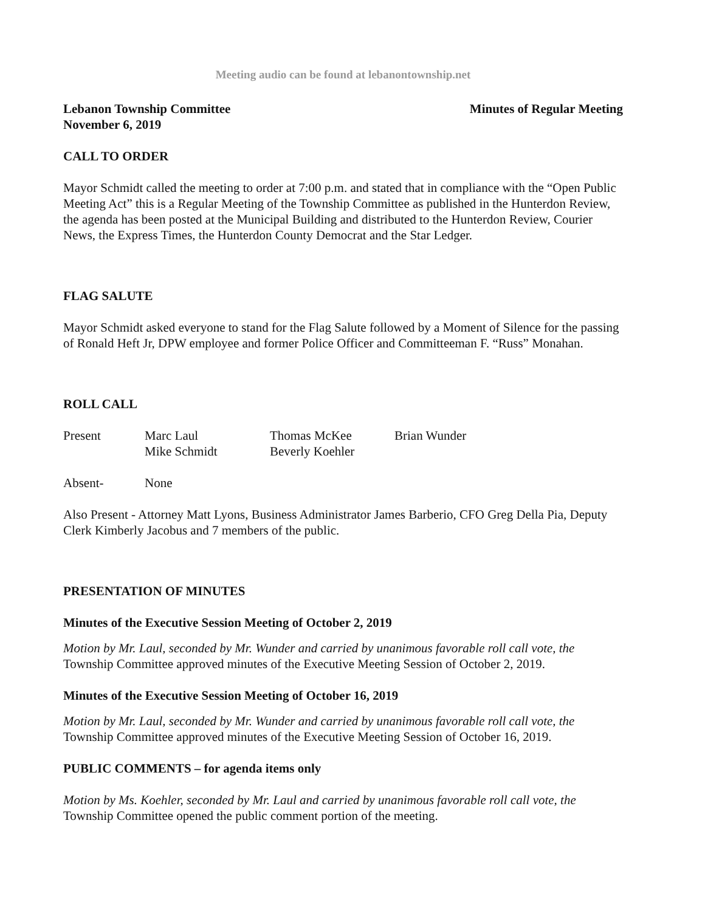Meeting audio can be found at lebanontownship.net
Lebanon Township Committee Minutes of Regular Meeting
November 6, 2019
CALL TO ORDER
Mayor Schmidt called the meeting to order at 7:00 p.m. and stated that in compliance with the “Open Public Meeting Act” this is a Regular Meeting of the Township Committee as published in the Hunterdon Review, the agenda has been posted at the Municipal Building and distributed to the Hunterdon Review, Courier News, the Express Times, the Hunterdon County Democrat and the Star Ledger.
FLAG SALUTE
Mayor Schmidt asked everyone to stand for the Flag Salute followed by a Moment of Silence for the passing of Ronald Heft Jr, DPW employee and former Police Officer and Committeeman F. “Russ” Monahan.
ROLL CALL
Present Marc Laul Thomas McKee Brian Wunder Mike Schmidt Beverly Koehler
Absent- None
Also Present - Attorney Matt Lyons, Business Administrator James Barberio, CFO Greg Della Pia, Deputy Clerk Kimberly Jacobus and 7 members of the public.
PRESENTATION OF MINUTES
Minutes of the Executive Session Meeting of October 2, 2019
Motion by Mr. Laul, seconded by Mr. Wunder and carried by unanimous favorable roll call vote, the Township Committee approved minutes of the Executive Meeting Session of October 2, 2019.
Minutes of the Executive Session Meeting of October 16, 2019
Motion by Mr. Laul, seconded by Mr. Wunder and carried by unanimous favorable roll call vote, the Township Committee approved minutes of the Executive Meeting Session of October 16, 2019.
PUBLIC COMMENTS – for agenda items only
Motion by Ms. Koehler, seconded by Mr. Laul and carried by unanimous favorable roll call vote, the Township Committee opened the public comment portion of the meeting.